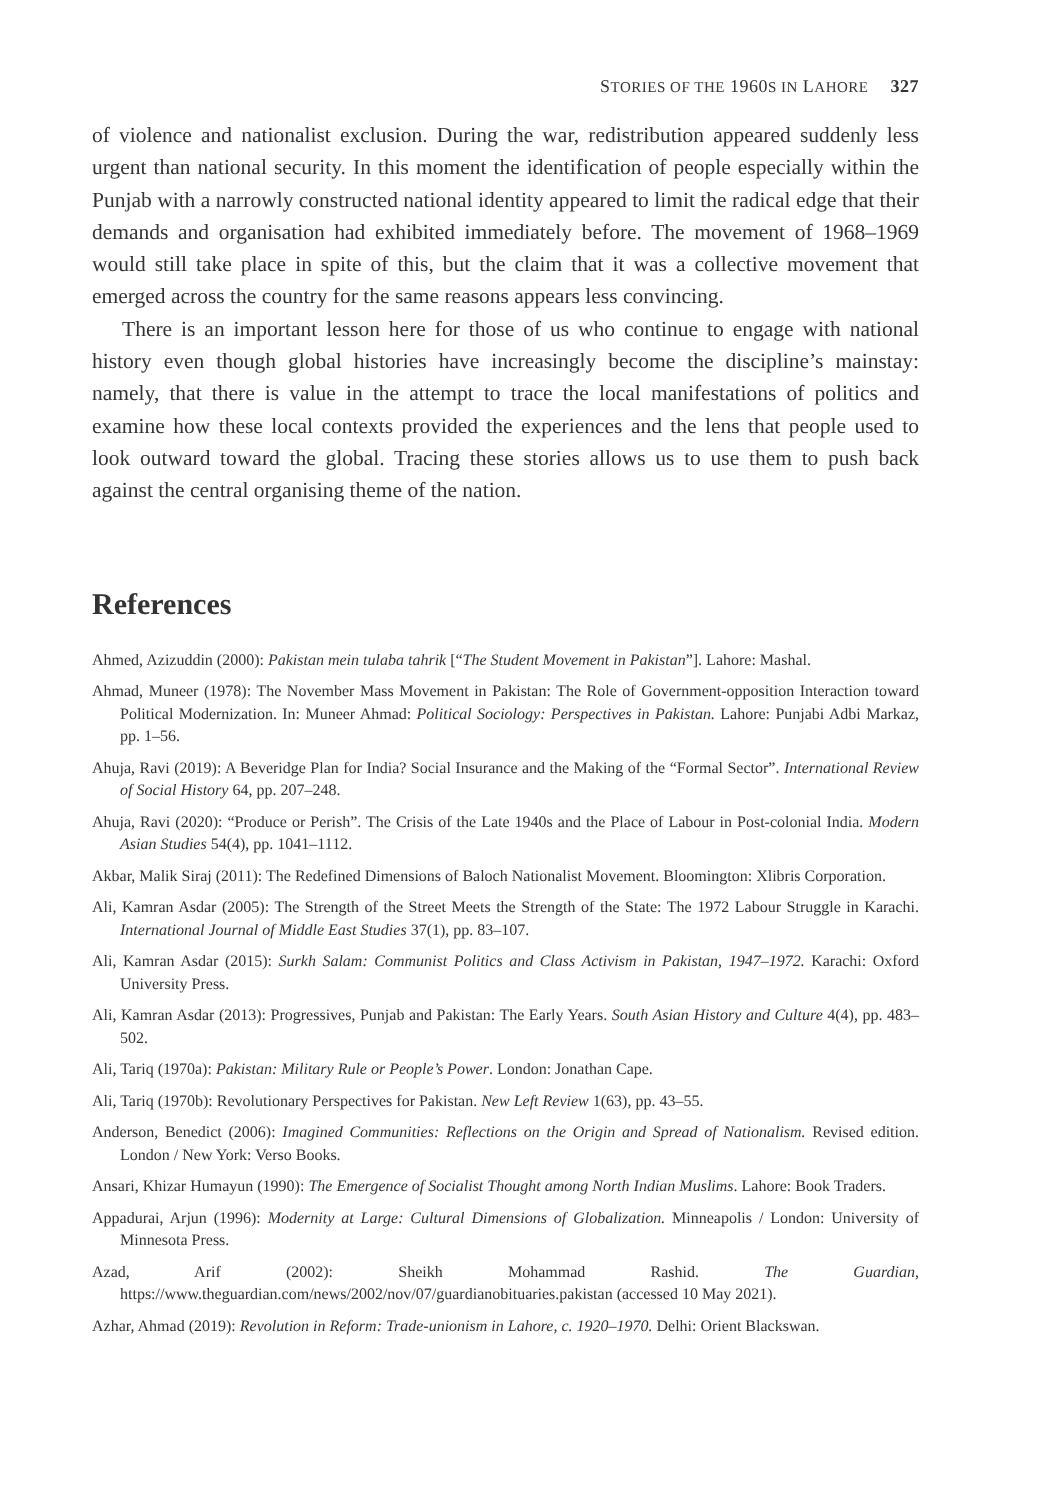STORIES OF THE 1960S IN LAHORE 327
of violence and nationalist exclusion. During the war, redistribution appeared suddenly less urgent than national security. In this moment the identification of people especially within the Punjab with a narrowly constructed national identity appeared to limit the radical edge that their demands and organisation had exhibited immediately before. The movement of 1968–1969 would still take place in spite of this, but the claim that it was a collective movement that emerged across the country for the same reasons appears less convincing.
There is an important lesson here for those of us who continue to engage with national history even though global histories have increasingly become the discipline’s mainstay: namely, that there is value in the attempt to trace the local manifestations of politics and examine how these local contexts provided the experiences and the lens that people used to look outward toward the global. Tracing these stories allows us to use them to push back against the central organising theme of the nation.
References
Ahmed, Azizuddin (2000): Pakistan mein tulaba tahrik [“The Student Movement in Pakistan”]. Lahore: Mashal.
Ahmad, Muneer (1978): The November Mass Movement in Pakistan: The Role of Government-opposition Interaction toward Political Modernization. In: Muneer Ahmad: Political Sociology: Perspectives in Pakistan. Lahore: Punjabi Adbi Markaz, pp. 1–56.
Ahuja, Ravi (2019): A Beveridge Plan for India? Social Insurance and the Making of the “Formal Sector”. International Review of Social History 64, pp. 207–248.
Ahuja, Ravi (2020): “Produce or Perish”. The Crisis of the Late 1940s and the Place of Labour in Post-colonial India. Modern Asian Studies 54(4), pp. 1041–1112.
Akbar, Malik Siraj (2011): The Redefined Dimensions of Baloch Nationalist Movement. Bloomington: Xlibris Corporation.
Ali, Kamran Asdar (2005): The Strength of the Street Meets the Strength of the State: The 1972 Labour Struggle in Karachi. International Journal of Middle East Studies 37(1), pp. 83–107.
Ali, Kamran Asdar (2015): Surkh Salam: Communist Politics and Class Activism in Pakistan, 1947–1972. Karachi: Oxford University Press.
Ali, Kamran Asdar (2013): Progressives, Punjab and Pakistan: The Early Years. South Asian History and Culture 4(4), pp. 483–502.
Ali, Tariq (1970a): Pakistan: Military Rule or People’s Power. London: Jonathan Cape.
Ali, Tariq (1970b): Revolutionary Perspectives for Pakistan. New Left Review 1(63), pp. 43–55.
Anderson, Benedict (2006): Imagined Communities: Reflections on the Origin and Spread of Nationalism. Revised edition. London / New York: Verso Books.
Ansari, Khizar Humayun (1990): The Emergence of Socialist Thought among North Indian Muslims. Lahore: Book Traders.
Appadurai, Arjun (1996): Modernity at Large: Cultural Dimensions of Globalization. Minneapolis / London: University of Minnesota Press.
Azad, Arif (2002): Sheikh Mohammad Rashid. The Guardian, https://www.theguardian.com/news/2002/nov/07/guardianobituaries.pakistan (accessed 10 May 2021).
Azhar, Ahmad (2019): Revolution in Reform: Trade-unionism in Lahore, c. 1920–1970. Delhi: Orient Blackswan.